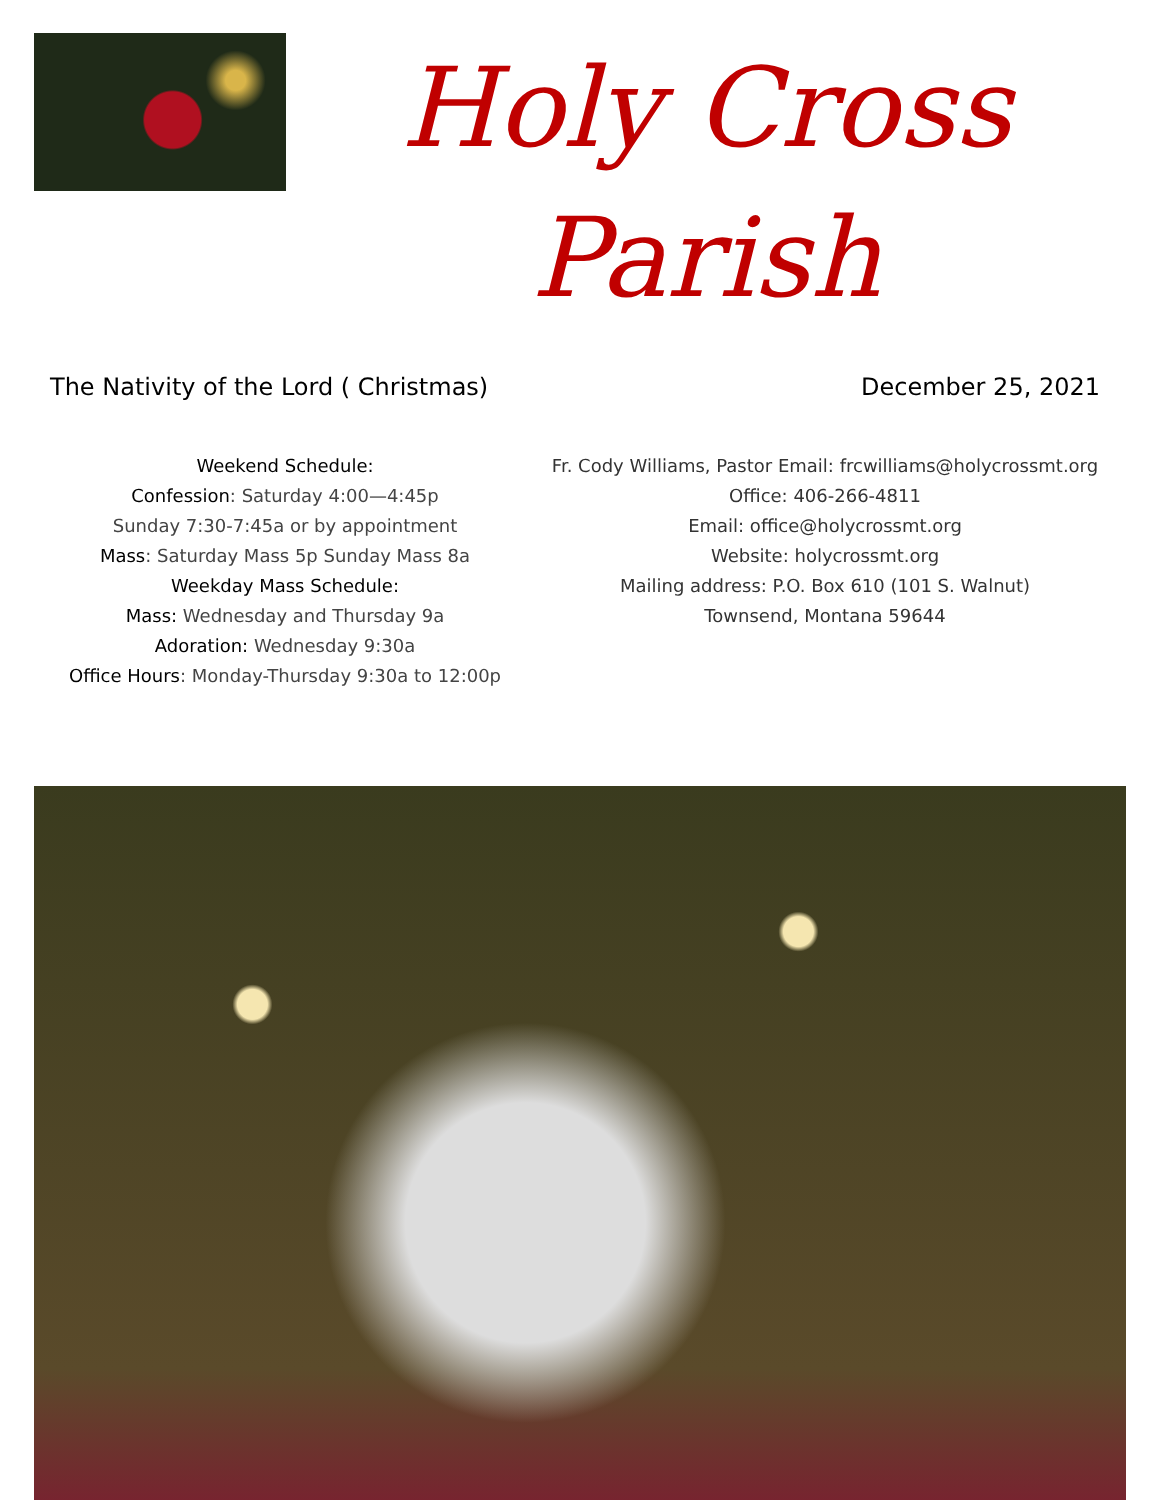Holy Cross Parish
The Nativity of the Lord ( Christmas)
December 25, 2021
Weekend Schedule:
Confession: Saturday 4:00—4:45p
Sunday 7:30-7:45a or by appointment
Mass: Saturday Mass 5p Sunday Mass 8a
Weekday Mass Schedule:
Mass: Wednesday and Thursday 9a
Adoration: Wednesday 9:30a
Office Hours: Monday-Thursday 9:30a to 12:00p
Fr. Cody Williams, Pastor Email: frcwilliams@holycrossmt.org
Office: 406-266-4811
Email: office@holycrossmt.org
Website: holycrossmt.org
Mailing address: P.O. Box 610 (101 S. Walnut)
Townsend, Montana 59644